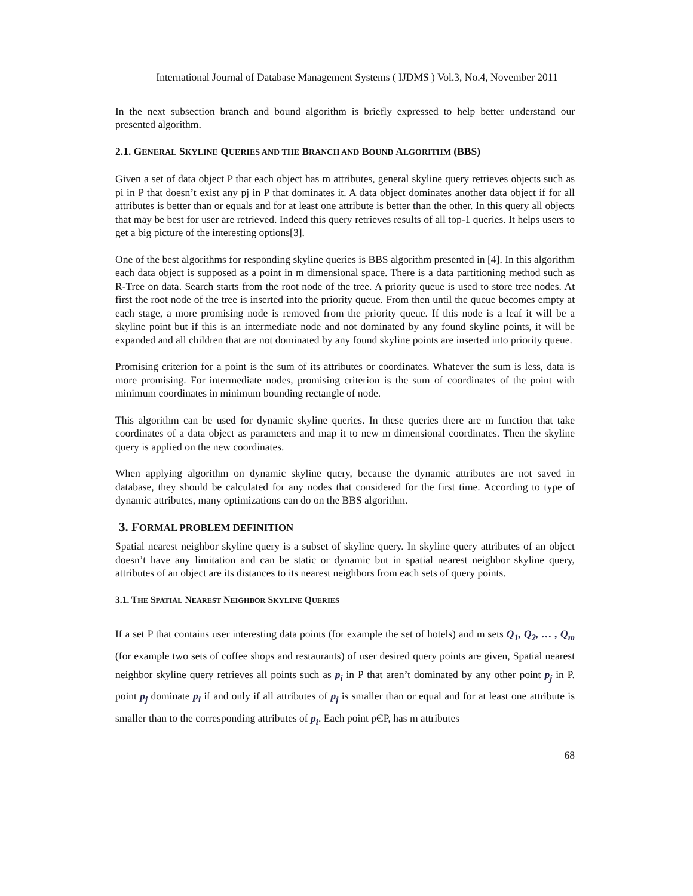International Journal of Database Management Systems ( IJDMS ) Vol.3, No.4, November 2011
In the next subsection branch and bound algorithm is briefly expressed to help better understand our presented algorithm.
2.1. GENERAL SKYLINE QUERIES AND THE BRANCH AND BOUND ALGORITHM (BBS)
Given a set of data object P that each object has m attributes, general skyline query retrieves objects such as pi in P that doesn’t exist any pj in P that dominates it. A data object dominates another data object if for all attributes is better than or equals and for at least one attribute is better than the other. In this query all objects that may be best for user are retrieved. Indeed this query retrieves results of all top-1 queries. It helps users to get a big picture of the interesting options[3].
One of the best algorithms for responding skyline queries is BBS algorithm presented in [4]. In this algorithm each data object is supposed as a point in m dimensional space. There is a data partitioning method such as R-Tree on data. Search starts from the root node of the tree. A priority queue is used to store tree nodes. At first the root node of the tree is inserted into the priority queue. From then until the queue becomes empty at each stage, a more promising node is removed from the priority queue. If this node is a leaf it will be a skyline point but if this is an intermediate node and not dominated by any found skyline points, it will be expanded and all children that are not dominated by any found skyline points are inserted into priority queue.
Promising criterion for a point is the sum of its attributes or coordinates. Whatever the sum is less, data is more promising. For intermediate nodes, promising criterion is the sum of coordinates of the point with minimum coordinates in minimum bounding rectangle of node.
This algorithm can be used for dynamic skyline queries. In these queries there are m function that take coordinates of a data object as parameters and map it to new m dimensional coordinates. Then the skyline query is applied on the new coordinates.
When applying algorithm on dynamic skyline query, because the dynamic attributes are not saved in database, they should be calculated for any nodes that considered for the first time. According to type of dynamic attributes, many optimizations can do on the BBS algorithm.
3. FORMAL PROBLEM DEFINITION
Spatial nearest neighbor skyline query is a subset of skyline query. In skyline query attributes of an object doesn’t have any limitation and can be static or dynamic but in spatial nearest neighbor skyline query, attributes of an object are its distances to its nearest neighbors from each sets of query points.
3.1. THE SPATIAL NEAREST NEIGHBOR SKYLINE QUERIES
If a set P that contains user interesting data points (for example the set of hotels) and m sets Q<sub>1</sub>, Q<sub>2</sub>, … , Q<sub>m</sub> (for example two sets of coffee shops and restaurants) of user desired query points are given, Spatial nearest neighbor skyline query retrieves all points such as p<sub>i</sub> in P that aren’t dominated by any other point p<sub>j</sub> in P. point p<sub>j</sub> dominate p<sub>i</sub> if and only if all attributes of p<sub>j</sub> is smaller than or equal and for at least one attribute is smaller than to the corresponding attributes of p<sub>i</sub>. Each point pЄP, has m attributes
68